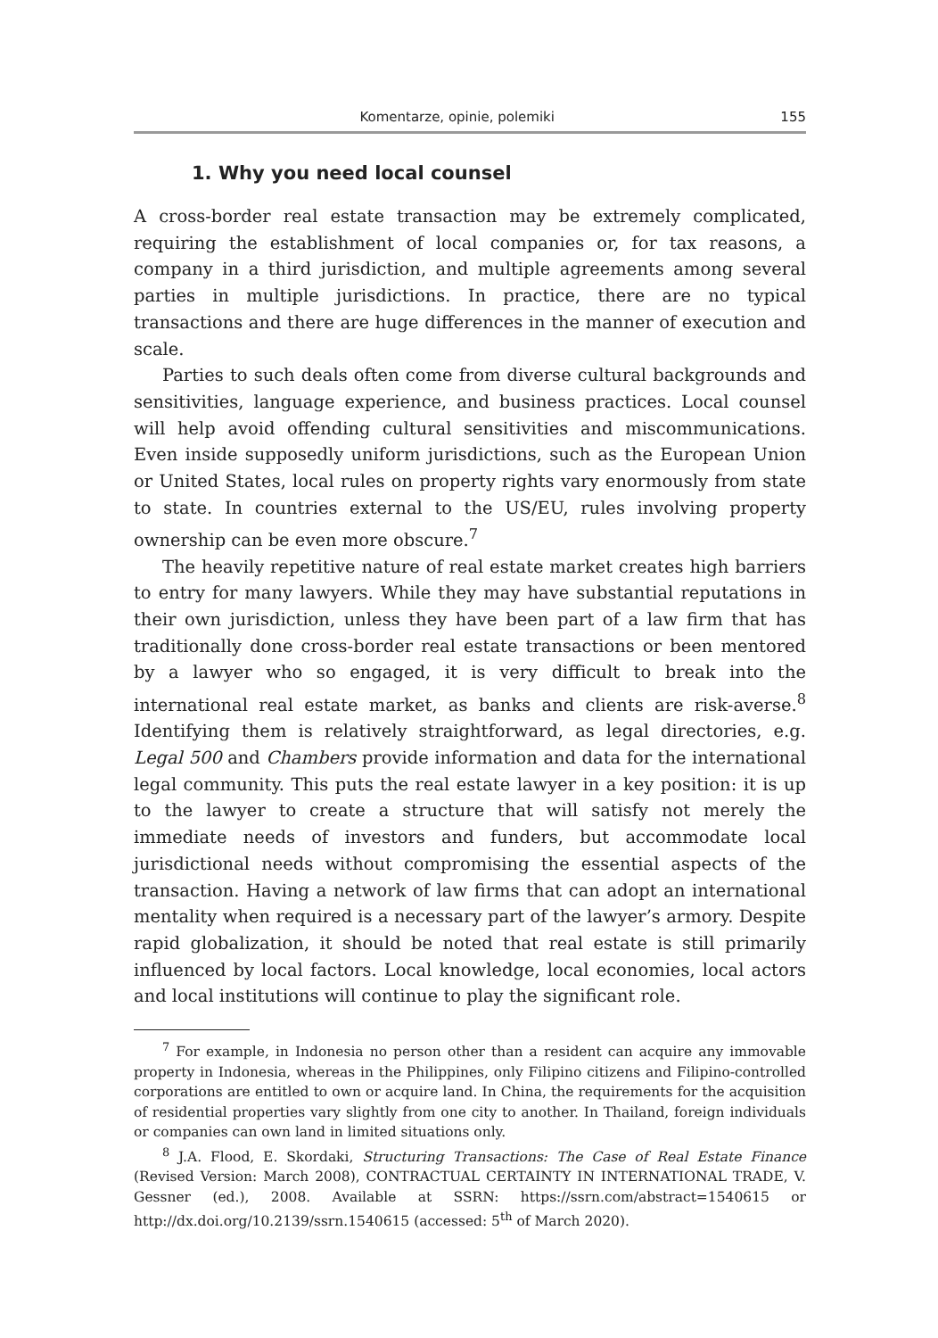Komentarze, opinie, polemiki 155
1. Why you need local counsel
A cross-border real estate transaction may be extremely complicated, requiring the establishment of local companies or, for tax reasons, a company in a third jurisdiction, and multiple agreements among several parties in multiple jurisdictions. In practice, there are no typical transactions and there are huge differences in the manner of execution and scale.
Parties to such deals often come from diverse cultural backgrounds and sensitivities, language experience, and business practices. Local counsel will help avoid offending cultural sensitivities and miscommunications. Even inside supposedly uniform jurisdictions, such as the European Union or United States, local rules on property rights vary enormously from state to state. In countries external to the US/EU, rules involving property ownership can be even more obscure.<sup>7</sup>
The heavily repetitive nature of real estate market creates high barriers to entry for many lawyers. While they may have substantial reputations in their own jurisdiction, unless they have been part of a law firm that has traditionally done cross-border real estate transactions or been mentored by a lawyer who so engaged, it is very difficult to break into the international real estate market, as banks and clients are risk-averse.<sup>8</sup> Identifying them is relatively straightforward, as legal directories, e.g. Legal 500 and Chambers provide information and data for the international legal community. This puts the real estate lawyer in a key position: it is up to the lawyer to create a structure that will satisfy not merely the immediate needs of investors and funders, but accommodate local jurisdictional needs without compromising the essential aspects of the transaction. Having a network of law firms that can adopt an international mentality when required is a necessary part of the lawyer’s armory. Despite rapid globalization, it should be noted that real estate is still primarily influenced by local factors. Local knowledge, local economies, local actors and local institutions will continue to play the significant role.
<sup>7</sup> For example, in Indonesia no person other than a resident can acquire any immovable property in Indonesia, whereas in the Philippines, only Filipino citizens and Filipino-controlled corporations are entitled to own or acquire land. In China, the requirements for the acquisition of residential properties vary slightly from one city to another. In Thailand, foreign individuals or companies can own land in limited situations only.
<sup>8</sup> J.A. Flood, E. Skordaki, Structuring Transactions: The Case of Real Estate Finance (Revised Version: March 2008), CONTRACTUAL CERTAINTY IN INTERNATIONAL TRADE, V. Gessner (ed.), 2008. Available at SSRN: https://ssrn.com/abstract=1540615 or http://dx.doi.org/10.2139/ssrn.1540615 (accessed: 5<sup>th</sup> of March 2020).